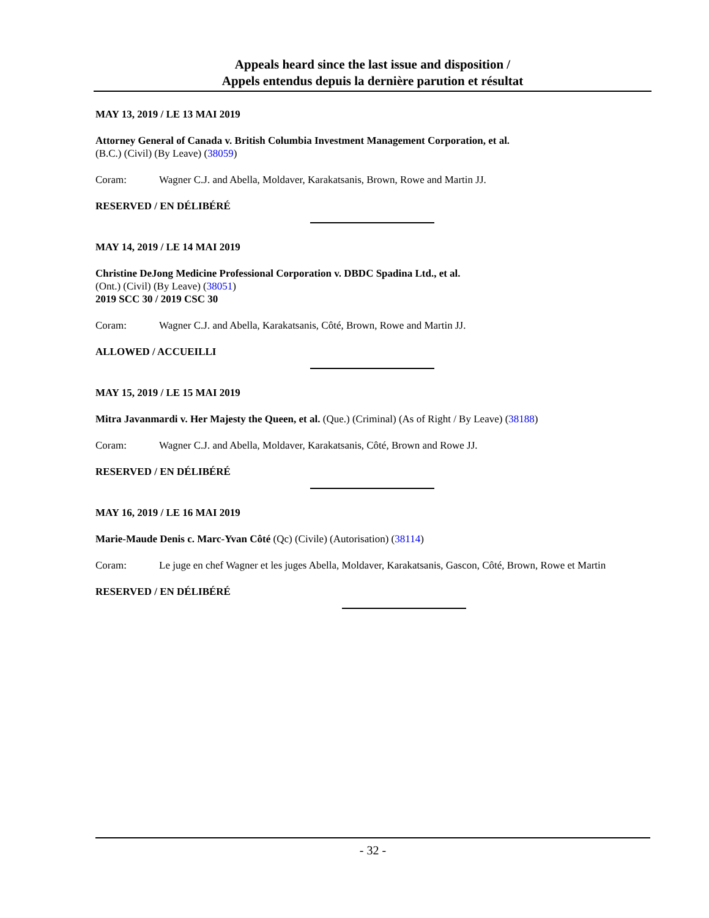Appeals heard since the last issue and disposition /
Appels entendus depuis la dernière parution et résultat
MAY 13, 2019 / LE 13 MAI 2019
Attorney General of Canada v. British Columbia Investment Management Corporation, et al.
(B.C.) (Civil) (By Leave) (38059)
Coram: Wagner C.J. and Abella, Moldaver, Karakatsanis, Brown, Rowe and Martin JJ.
RESERVED / EN DÉLIBÉRÉ
MAY 14, 2019 / LE 14 MAI 2019
Christine DeJong Medicine Professional Corporation v. DBDC Spadina Ltd., et al.
(Ont.) (Civil) (By Leave) (38051)
2019 SCC 30 / 2019 CSC 30
Coram: Wagner C.J. and Abella, Karakatsanis, Côté, Brown, Rowe and Martin JJ.
ALLOWED / ACCUEILLI
MAY 15, 2019 / LE 15 MAI 2019
Mitra Javanmardi v. Her Majesty the Queen, et al. (Que.) (Criminal) (As of Right / By Leave) (38188)
Coram: Wagner C.J. and Abella, Moldaver, Karakatsanis, Côté, Brown and Rowe JJ.
RESERVED / EN DÉLIBÉRÉ
MAY 16, 2019 / LE 16 MAI 2019
Marie-Maude Denis c. Marc-Yvan Côté (Qc) (Civile) (Autorisation) (38114)
Coram: Le juge en chef Wagner et les juges Abella, Moldaver, Karakatsanis, Gascon, Côté, Brown, Rowe et Martin
RESERVED / EN DÉLIBÉRÉ
- 32 -